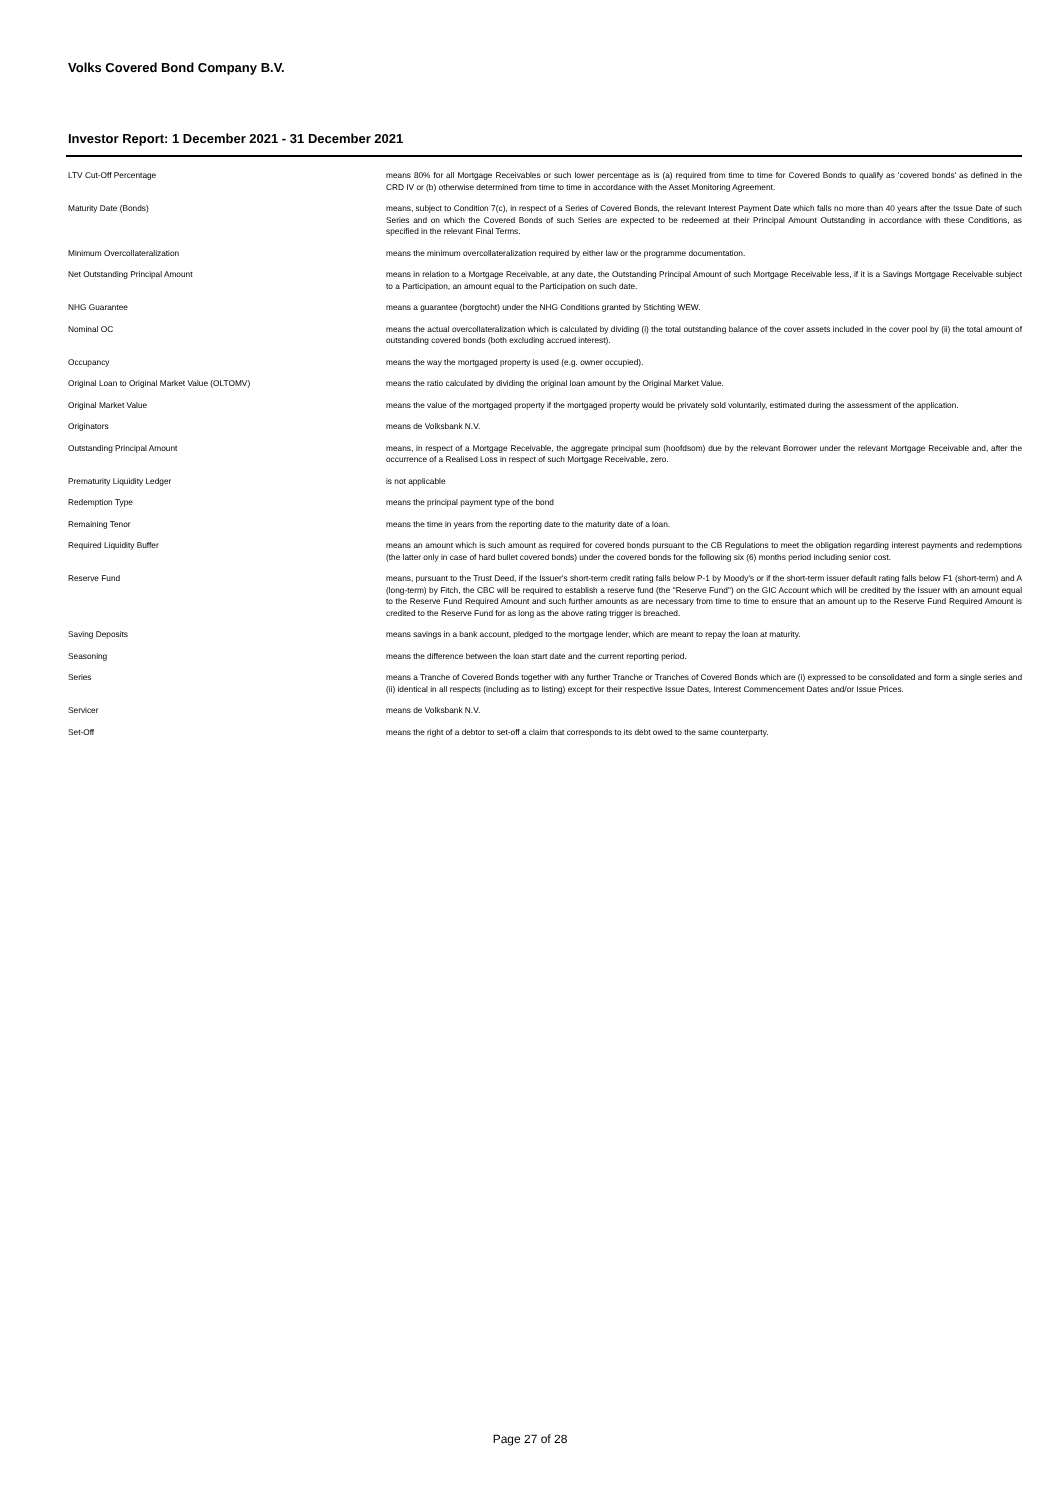Volks Covered Bond Company B.V.
Investor Report: 1 December 2021 - 31 December 2021
| LTV Cut-Off Percentage | means 80% for all Mortgage Receivables or such lower percentage as is (a) required from time to time for Covered Bonds to qualify as 'covered bonds' as defined in the CRD IV or (b) otherwise determined from time to time in accordance with the Asset Monitoring Agreement. |
| Maturity Date (Bonds) | means, subject to Condition 7(c), in respect of a Series of Covered Bonds, the relevant Interest Payment Date which falls no more than 40 years after the Issue Date of such Series and on which the Covered Bonds of such Series are expected to be redeemed at their Principal Amount Outstanding in accordance with these Conditions, as specified in the relevant Final Terms. |
| Minimum Overcollateralization | means the minimum overcollateralization required by either law or the programme documentation. |
| Net Outstanding Principal Amount | means in relation to a Mortgage Receivable, at any date, the Outstanding Principal Amount of such Mortgage Receivable less, if it is a Savings Mortgage Receivable subject to a Participation, an amount equal to the Participation on such date. |
| NHG Guarantee | means a guarantee (borgtocht) under the NHG Conditions granted by Stichting WEW. |
| Nominal OC | means the actual overcollateralization which is calculated by dividing (i) the total outstanding balance of the cover assets included in the cover pool by (ii) the total amount of outstanding covered bonds (both excluding accrued interest). |
| Occupancy | means the way the mortgaged property is used (e.g. owner occupied). |
| Original Loan to Original Market Value (OLTOMV) | means the ratio calculated by dividing the original loan amount by the Original Market Value. |
| Original Market Value | means the value of the mortgaged property if the mortgaged property would be privately sold voluntarily, estimated during the assessment of the application. |
| Originators | means de Volksbank N.V. |
| Outstanding Principal Amount | means, in respect of a Mortgage Receivable, the aggregate principal sum (hoofdsom) due by the relevant Borrower under the relevant Mortgage Receivable and, after the occurrence of a Realised Loss in respect of such Mortgage Receivable, zero. |
| Prematurity Liquidity Ledger | is not applicable |
| Redemption Type | means the principal payment type of the bond |
| Remaining Tenor | means the time in years from the reporting date to the maturity date of a loan. |
| Required Liquidity Buffer | means an amount which is such amount as required for covered bonds pursuant to the CB Regulations to meet the obligation regarding interest payments and redemptions (the latter only in case of hard bullet covered bonds) under the covered bonds for the following six (6) months period including senior cost. |
| Reserve Fund | means, pursuant to the Trust Deed, if the Issuer's short-term credit rating falls below P-1 by Moody's or if the short-term issuer default rating falls below F1 (short-term) and A (long-term) by Fitch, the CBC will be required to establish a reserve fund (the "Reserve Fund") on the GIC Account which will be credited by the Issuer with an amount equal to the Reserve Fund Required Amount and such further amounts as are necessary from time to time to ensure that an amount up to the Reserve Fund Required Amount is credited to the Reserve Fund for as long as the above rating trigger is breached. |
| Saving Deposits | means savings in a bank account, pledged to the mortgage lender, which are meant to repay the loan at maturity. |
| Seasoning | means the difference between the loan start date and the current reporting period. |
| Series | means a Tranche of Covered Bonds together with any further Tranche or Tranches of Covered Bonds which are (i) expressed to be consolidated and form a single series and (ii) identical in all respects (including as to listing) except for their respective Issue Dates, Interest Commencement Dates and/or Issue Prices. |
| Servicer | means de Volksbank N.V. |
| Set-Off | means the right of a debtor to set-off a claim that corresponds to its debt owed to the same counterparty. |
Page 27 of 28